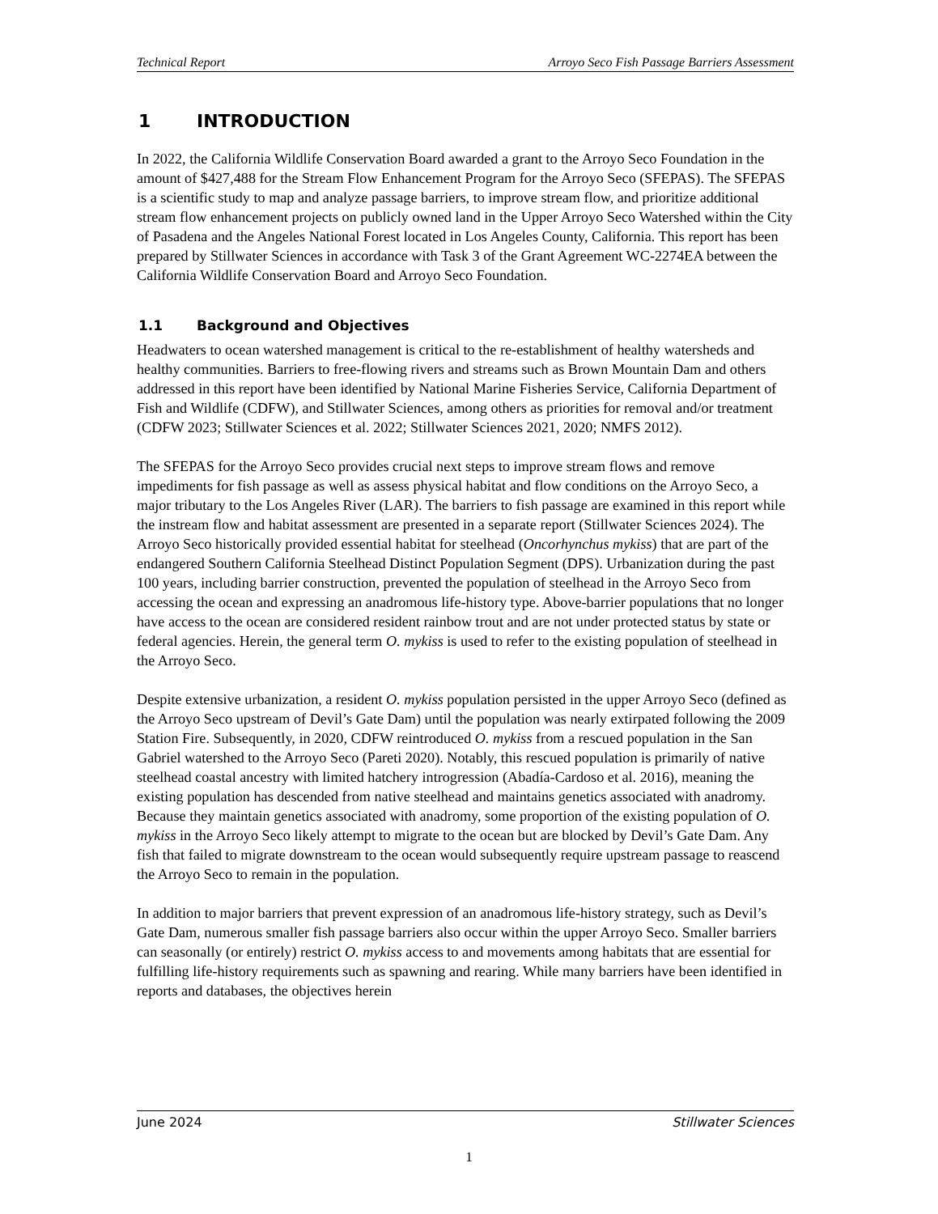Technical Report Arroyo Seco Fish Passage Barriers Assessment
1 INTRODUCTION
In 2022, the California Wildlife Conservation Board awarded a grant to the Arroyo Seco Foundation in the amount of $427,488 for the Stream Flow Enhancement Program for the Arroyo Seco (SFEPAS). The SFEPAS is a scientific study to map and analyze passage barriers, to improve stream flow, and prioritize additional stream flow enhancement projects on publicly owned land in the Upper Arroyo Seco Watershed within the City of Pasadena and the Angeles National Forest located in Los Angeles County, California. This report has been prepared by Stillwater Sciences in accordance with Task 3 of the Grant Agreement WC-2274EA between the California Wildlife Conservation Board and Arroyo Seco Foundation.
1.1 Background and Objectives
Headwaters to ocean watershed management is critical to the re-establishment of healthy watersheds and healthy communities. Barriers to free-flowing rivers and streams such as Brown Mountain Dam and others addressed in this report have been identified by National Marine Fisheries Service, California Department of Fish and Wildlife (CDFW), and Stillwater Sciences, among others as priorities for removal and/or treatment (CDFW 2023; Stillwater Sciences et al. 2022; Stillwater Sciences 2021, 2020; NMFS 2012).
The SFEPAS for the Arroyo Seco provides crucial next steps to improve stream flows and remove impediments for fish passage as well as assess physical habitat and flow conditions on the Arroyo Seco, a major tributary to the Los Angeles River (LAR). The barriers to fish passage are examined in this report while the instream flow and habitat assessment are presented in a separate report (Stillwater Sciences 2024). The Arroyo Seco historically provided essential habitat for steelhead (Oncorhynchus mykiss) that are part of the endangered Southern California Steelhead Distinct Population Segment (DPS). Urbanization during the past 100 years, including barrier construction, prevented the population of steelhead in the Arroyo Seco from accessing the ocean and expressing an anadromous life-history type. Above-barrier populations that no longer have access to the ocean are considered resident rainbow trout and are not under protected status by state or federal agencies. Herein, the general term O. mykiss is used to refer to the existing population of steelhead in the Arroyo Seco.
Despite extensive urbanization, a resident O. mykiss population persisted in the upper Arroyo Seco (defined as the Arroyo Seco upstream of Devil’s Gate Dam) until the population was nearly extirpated following the 2009 Station Fire. Subsequently, in 2020, CDFW reintroduced O. mykiss from a rescued population in the San Gabriel watershed to the Arroyo Seco (Pareti 2020). Notably, this rescued population is primarily of native steelhead coastal ancestry with limited hatchery introgression (Abadía-Cardoso et al. 2016), meaning the existing population has descended from native steelhead and maintains genetics associated with anadromy. Because they maintain genetics associated with anadromy, some proportion of the existing population of O. mykiss in the Arroyo Seco likely attempt to migrate to the ocean but are blocked by Devil’s Gate Dam. Any fish that failed to migrate downstream to the ocean would subsequently require upstream passage to reascend the Arroyo Seco to remain in the population.
In addition to major barriers that prevent expression of an anadromous life-history strategy, such as Devil’s Gate Dam, numerous smaller fish passage barriers also occur within the upper Arroyo Seco. Smaller barriers can seasonally (or entirely) restrict O. mykiss access to and movements among habitats that are essential for fulfilling life-history requirements such as spawning and rearing. While many barriers have been identified in reports and databases, the objectives herein
June 2024 Stillwater Sciences
1